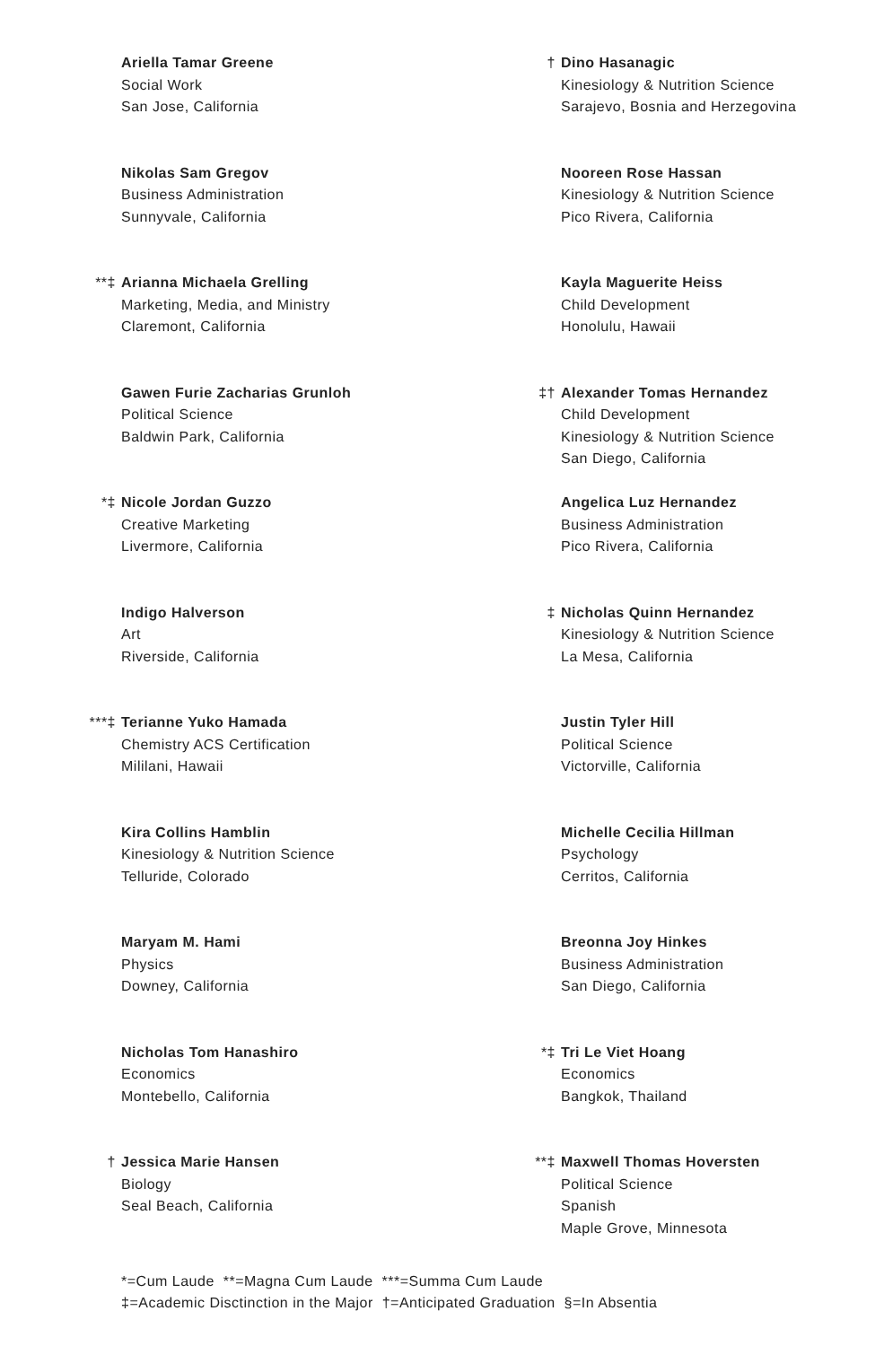Ariella Tamar Greene
Social Work
San Jose, California
Nikolas Sam Gregov
Business Administration
Sunnyvale, California
**‡ Arianna Michaela Grelling
Marketing, Media, and Ministry
Claremont, California
Gawen Furie Zacharias Grunloh
Political Science
Baldwin Park, California
*‡ Nicole Jordan Guzzo
Creative Marketing
Livermore, California
Indigo Halverson
Art
Riverside, California
***‡ Terianne Yuko Hamada
Chemistry ACS Certification
Mililani, Hawaii
Kira Collins Hamblin
Kinesiology & Nutrition Science
Telluride, Colorado
Maryam M. Hami
Physics
Downey, California
Nicholas Tom Hanashiro
Economics
Montebello, California
† Jessica Marie Hansen
Biology
Seal Beach, California
† Dino Hasanagic
Kinesiology & Nutrition Science
Sarajevo, Bosnia and Herzegovina
Nooreen Rose Hassan
Kinesiology & Nutrition Science
Pico Rivera, California
Kayla Maguerite Heiss
Child Development
Honolulu, Hawaii
‡† Alexander Tomas Hernandez
Child Development
Kinesiology & Nutrition Science
San Diego, California
Angelica Luz Hernandez
Business Administration
Pico Rivera, California
‡ Nicholas Quinn Hernandez
Kinesiology & Nutrition Science
La Mesa, California
Justin Tyler Hill
Political Science
Victorville, California
Michelle Cecilia Hillman
Psychology
Cerritos, California
Breonna Joy Hinkes
Business Administration
San Diego, California
*‡ Tri Le Viet Hoang
Economics
Bangkok, Thailand
**‡ Maxwell Thomas Hoversten
Political Science
Spanish
Maple Grove, Minnesota
*=Cum Laude **=Magna Cum Laude ***=Summa Cum Laude
‡=Academic Disctinction in the Major †=Anticipated Graduation §=In Absentia